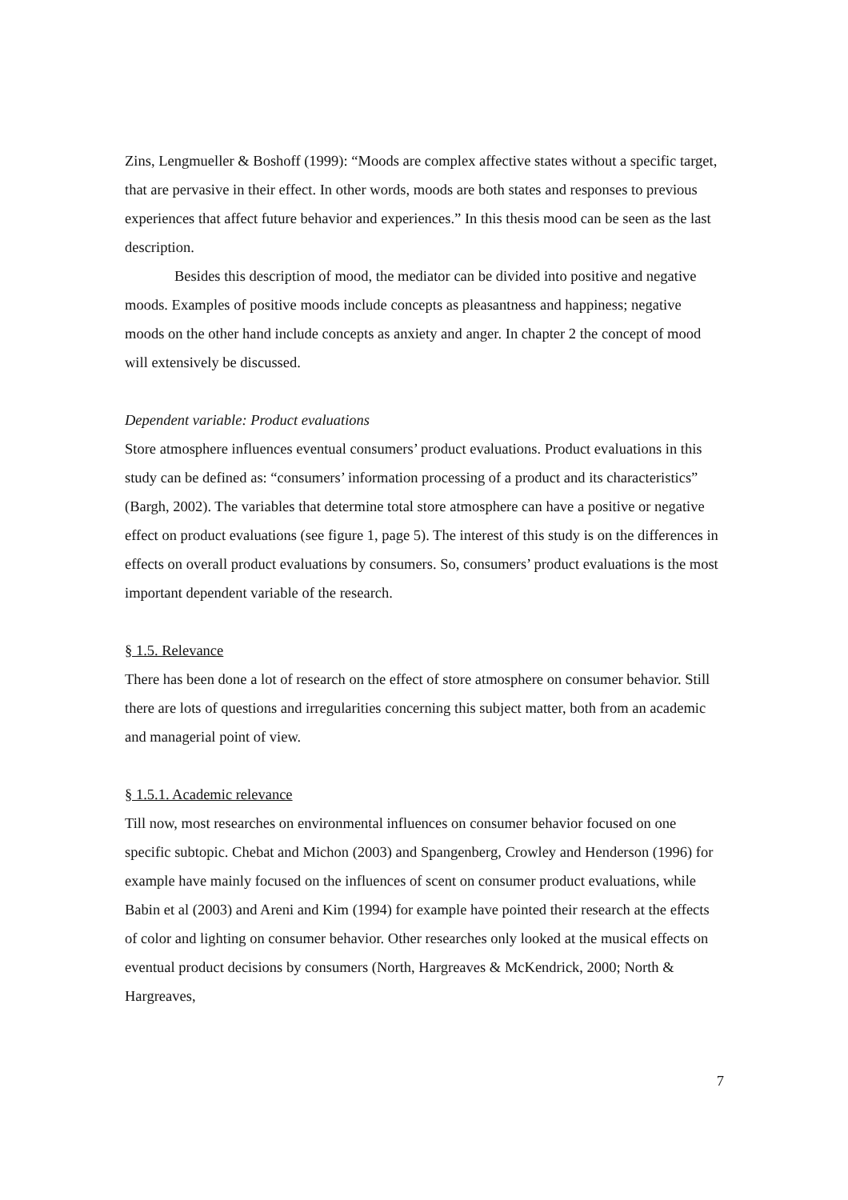Zins, Lengmueller & Boshoff (1999): “Moods are complex affective states without a specific target, that are pervasive in their effect. In other words, moods are both states and responses to previous experiences that affect future behavior and experiences.” In this thesis mood can be seen as the last description.
Besides this description of mood, the mediator can be divided into positive and negative moods. Examples of positive moods include concepts as pleasantness and happiness; negative moods on the other hand include concepts as anxiety and anger. In chapter 2 the concept of mood will extensively be discussed.
Dependent variable: Product evaluations
Store atmosphere influences eventual consumers’ product evaluations. Product evaluations in this study can be defined as: “consumers’ information processing of a product and its characteristics” (Bargh, 2002). The variables that determine total store atmosphere can have a positive or negative effect on product evaluations (see figure 1, page 5). The interest of this study is on the differences in effects on overall product evaluations by consumers. So, consumers’ product evaluations is the most important dependent variable of the research.
§ 1.5. Relevance
There has been done a lot of research on the effect of store atmosphere on consumer behavior. Still there are lots of questions and irregularities concerning this subject matter, both from an academic and managerial point of view.
§ 1.5.1. Academic relevance
Till now, most researches on environmental influences on consumer behavior focused on one specific subtopic. Chebat and Michon (2003) and Spangenberg, Crowley and Henderson (1996) for example have mainly focused on the influences of scent on consumer product evaluations, while Babin et al (2003) and Areni and Kim (1994) for example have pointed their research at the effects of color and lighting on consumer behavior. Other researches only looked at the musical effects on eventual product decisions by consumers (North, Hargreaves & McKendrick, 2000; North & Hargreaves,
7